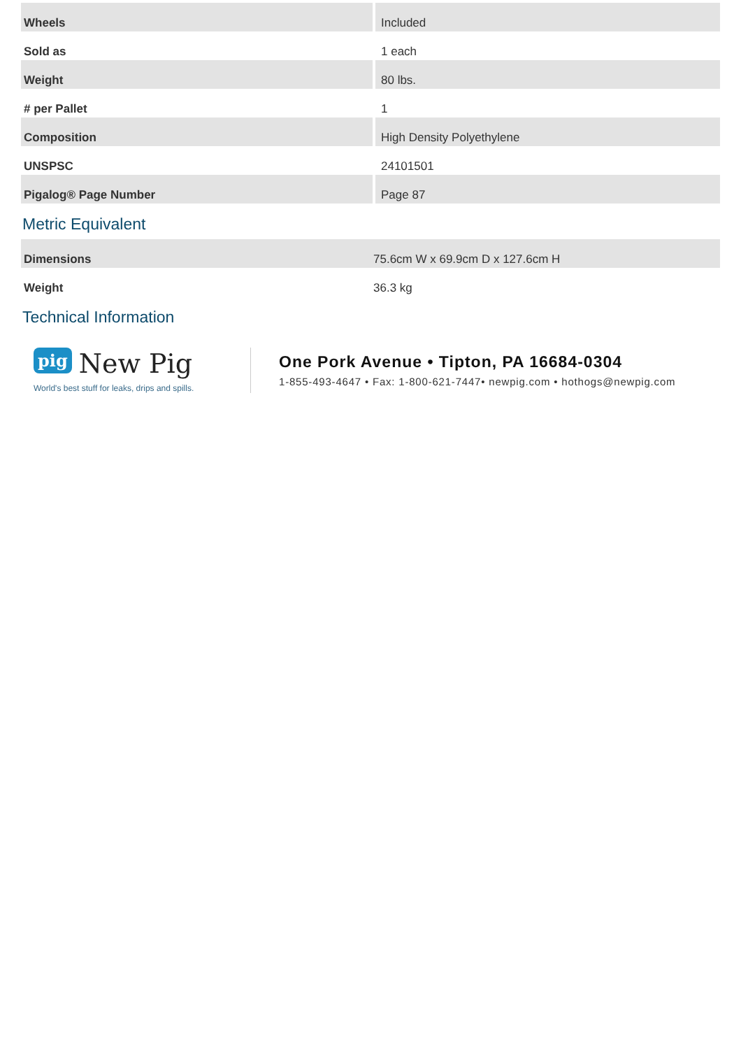| Wheels | Included |
| Sold as | 1 each |
| Weight | 80 lbs. |
| # per Pallet | 1 |
| Composition | High Density Polyethylene |
| UNSPSC | 24101501 |
| Pigalog® Page Number | Page 87 |
Metric Equivalent
| Dimensions | 75.6cm W x 69.9cm D x 127.6cm H |
| Weight | 36.3 kg |
Technical Information
pig New Pig
World's best stuff for leaks, drips and spills.
One Pork Avenue • Tipton, PA 16684-0304
1-855-493-4647 • Fax: 1-800-621-7447• newpig.com • hothogs@newpig.com